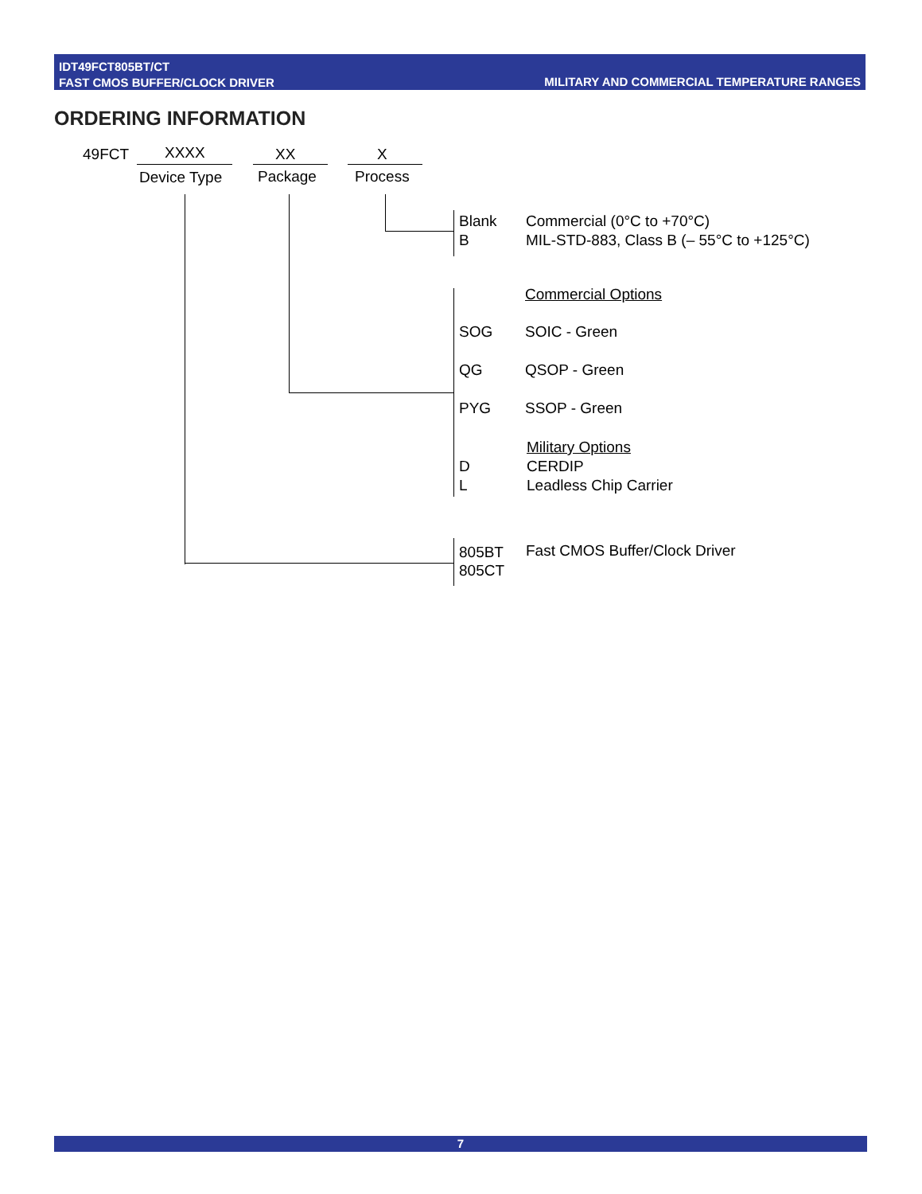IDT49FCT805BT/CT
FAST CMOS BUFFER/CLOCK DRIVER
MILITARY AND COMMERCIAL TEMPERATURE RANGES
ORDERING INFORMATION
49FCT XXXX XX X
Device Type Package Process
Blank Commercial (0°C to +70°C)
B MIL-STD-883, Class B (– 55°C to +125°C)
Commercial Options
SOG SOIC - Green
QG QSOP - Green
PYG SSOP - Green
Military Options
D CERDIP
L Leadless Chip Carrier
805BT Fast CMOS Buffer/Clock Driver
805CT
7